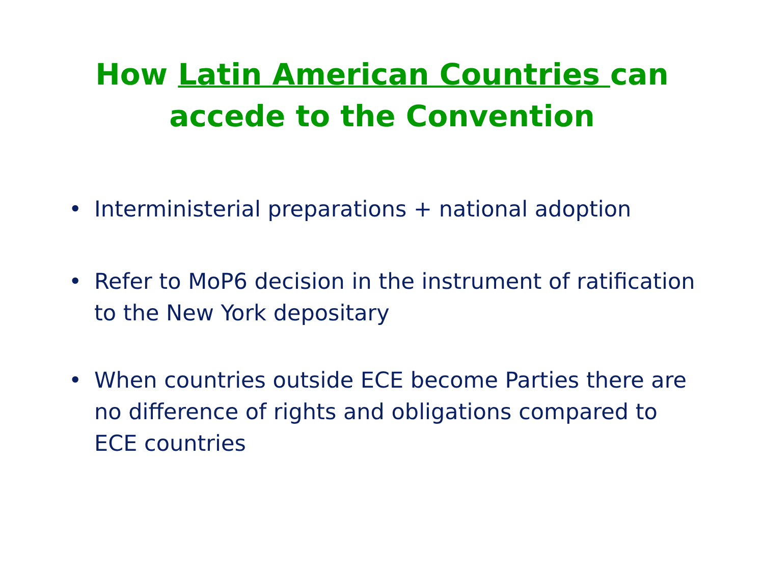How Latin American Countries can
accede to the Convention
• Interministerial preparations + national adoption
• Refer to MoP6 decision in the instrument of ratification to the New York depositary
• When countries outside ECE become Parties there are no difference of rights and obligations compared to ECE countries